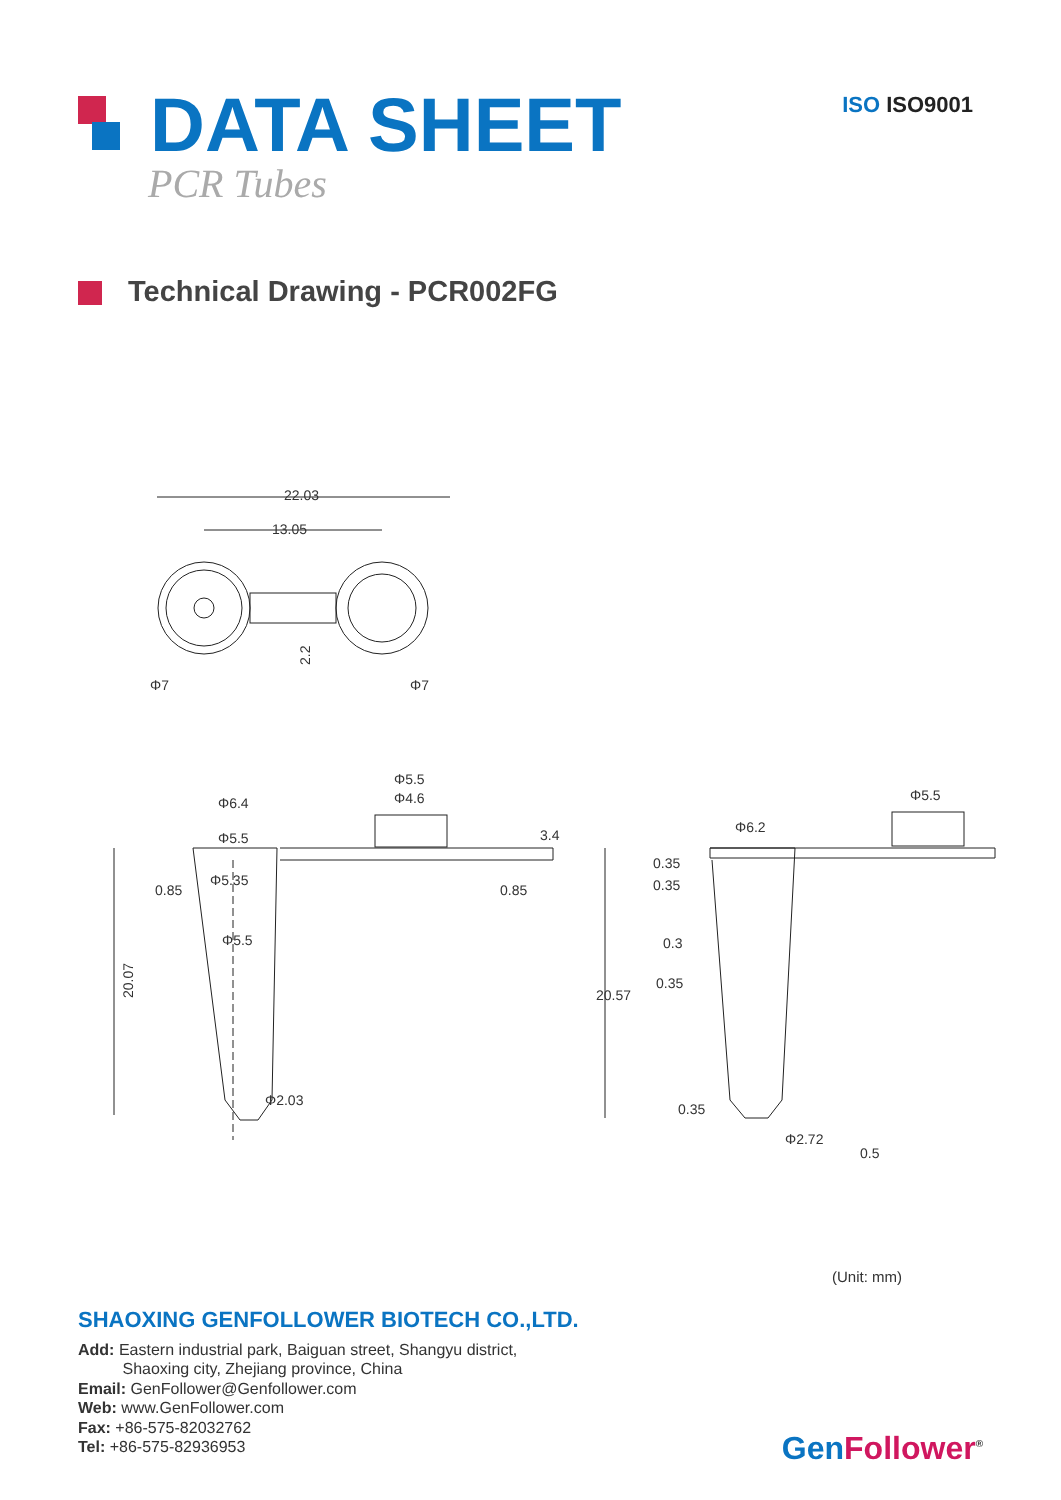DATA SHEET
PCR Tubes
ISO ISO9001
Technical Drawing - PCR002FG
22.03
13.05
2.2
Φ7
Φ7
Φ6.4
Φ5.5
Φ4.6
Φ5.5
Φ5.35
Φ5.5
Φ2.03
20.07
0.85
0.85
3.4
Φ6.2
Φ5.5
0.35
0.35
0.3
0.35
0.35
Φ2.72
0.5
20.57
(Unit: mm)
SHAOXING GENFOLLOWER BIOTECH CO.,LTD.
Add: Eastern industrial park, Baiguan street, Shangyu district,
Shaoxing city, Zhejiang province, China
Email: GenFollower@Genfollower.com
Web: www.GenFollower.com
Fax: +86-575-82032762
Tel: +86-575-82936953
GenFollower<sup>®</sup>